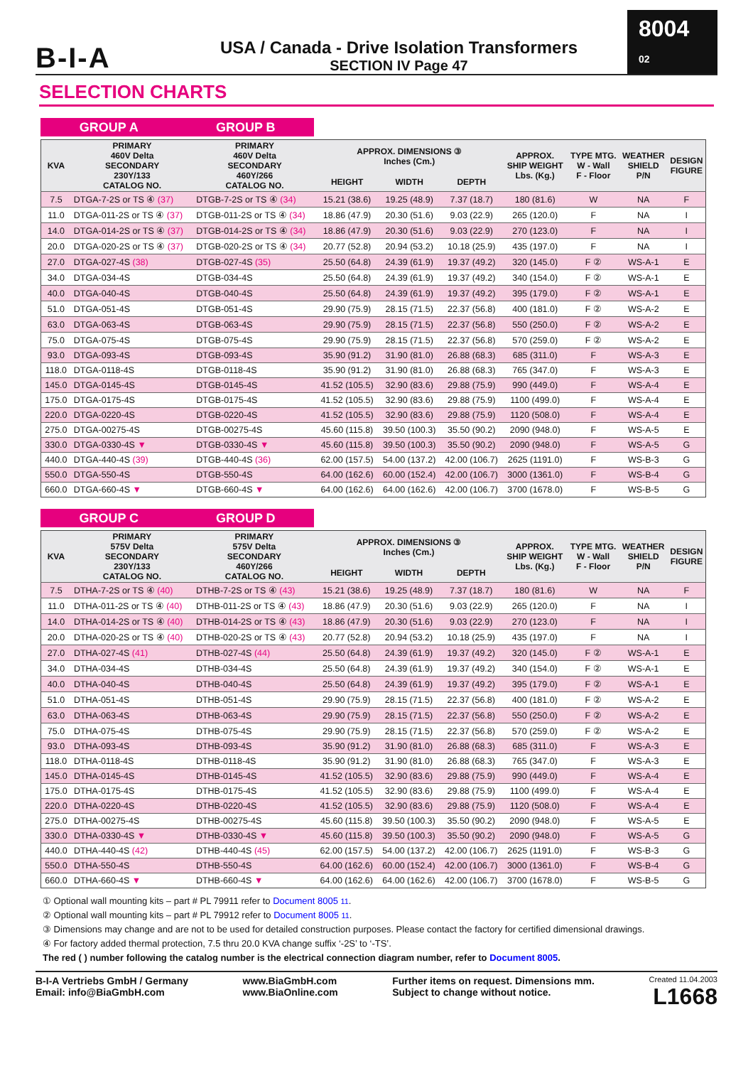B-I-A
USA / Canada - Drive Isolation Transformers
SECTION IV Page 47
8004 02
SELECTION CHARTS
GROUP A GROUP B
| KVA | PRIMARY 460V Delta SECONDARY 230Y/133 CATALOG NO. | PRIMARY 460V Delta SECONDARY 460Y/266 CATALOG NO. | APPROX. DIMENSIONS ③ Inches (Cm.) | | | APPROX. SHIP WEIGHT Lbs. (Kg.) | TYPE MTG. W - Wall F - Floor | WEATHER SHIELD P/N | DESIGN FIGURE |
| --- | --- | --- | --- | --- | --- | --- | --- | --- | --- |
| | | | HEIGHT | WIDTH | DEPTH | | | | |
| 7.5 | DTGA-7-2S or TS ④ (37) | DTGB-7-2S or TS ④ (34) | 15.21 (38.6) | 19.25 (48.9) | 7.37 (18.7) | 180 (81.6) | W | NA | F |
| 11.0 | DTGA-011-2S or TS ④ (37) | DTGB-011-2S or TS ④ (34) | 18.86 (47.9) | 20.30 (51.6) | 9.03 (22.9) | 265 (120.0) | F | NA | I |
| 14.0 | DTGA-014-2S or TS ④ (37) | DTGB-014-2S or TS ④ (34) | 18.86 (47.9) | 20.30 (51.6) | 9.03 (22.9) | 270 (123.0) | F | NA | I |
| 20.0 | DTGA-020-2S or TS ④ (37) | DTGB-020-2S or TS ④ (34) | 20.77 (52.8) | 20.94 (53.2) | 10.18 (25.9) | 435 (197.0) | F | NA | I |
| 27.0 | DTGA-027-4S (38) | DTGB-027-4S (35) | 25.50 (64.8) | 24.39 (61.9) | 19.37 (49.2) | 320 (145.0) | F ② | WS-A-1 | E |
| 34.0 | DTGA-034-4S | DTGB-034-4S | 25.50 (64.8) | 24.39 (61.9) | 19.37 (49.2) | 340 (154.0) | F ② | WS-A-1 | E |
| 40.0 | DTGA-040-4S | DTGB-040-4S | 25.50 (64.8) | 24.39 (61.9) | 19.37 (49.2) | 395 (179.0) | F ② | WS-A-1 | E |
| 51.0 | DTGA-051-4S | DTGB-051-4S | 29.90 (75.9) | 28.15 (71.5) | 22.37 (56.8) | 400 (181.0) | F ② | WS-A-2 | E |
| 63.0 | DTGA-063-4S | DTGB-063-4S | 29.90 (75.9) | 28.15 (71.5) | 22.37 (56.8) | 550 (250.0) | F ② | WS-A-2 | E |
| 75.0 | DTGA-075-4S | DTGB-075-4S | 29.90 (75.9) | 28.15 (71.5) | 22.37 (56.8) | 570 (259.0) | F ② | WS-A-2 | E |
| 93.0 | DTGA-093-4S | DTGB-093-4S | 35.90 (91.2) | 31.90 (81.0) | 26.88 (68.3) | 685 (311.0) | F | WS-A-3 | E |
| 118.0 | DTGA-0118-4S | DTGB-0118-4S | 35.90 (91.2) | 31.90 (81.0) | 26.88 (68.3) | 765 (347.0) | F | WS-A-3 | E |
| 145.0 | DTGA-0145-4S | DTGB-0145-4S | 41.52 (105.5) | 32.90 (83.6) | 29.88 (75.9) | 990 (449.0) | F | WS-A-4 | E |
| 175.0 | DTGA-0175-4S | DTGB-0175-4S | 41.52 (105.5) | 32.90 (83.6) | 29.88 (75.9) | 1100 (499.0) | F | WS-A-4 | E |
| 220.0 | DTGA-0220-4S | DTGB-0220-4S | 41.52 (105.5) | 32.90 (83.6) | 29.88 (75.9) | 1120 (508.0) | F | WS-A-4 | E |
| 275.0 | DTGA-00275-4S | DTGB-00275-4S | 45.60 (115.8) | 39.50 (100.3) | 35.50 (90.2) | 2090 (948.0) | F | WS-A-5 | E |
| 330.0 | DTGA-0330-4S ▼ | DTGB-0330-4S ▼ | 45.60 (115.8) | 39.50 (100.3) | 35.50 (90.2) | 2090 (948.0) | F | WS-A-5 | G |
| 440.0 | DTGA-440-4S (39) | DTGB-440-4S (36) | 62.00 (157.5) | 54.00 (137.2) | 42.00 (106.7) | 2625 (1191.0) | F | WS-B-3 | G |
| 550.0 | DTGA-550-4S | DTGB-550-4S | 64.00 (162.6) | 60.00 (152.4) | 42.00 (106.7) | 3000 (1361.0) | F | WS-B-4 | G |
| 660.0 | DTGA-660-4S ▼ | DTGB-660-4S ▼ | 64.00 (162.6) | 64.00 (162.6) | 42.00 (106.7) | 3700 (1678.0) | F | WS-B-5 | G |
GROUP C GROUP D
| KVA | PRIMARY 575V Delta SECONDARY 230Y/133 CATALOG NO. | PRIMARY 575V Delta SECONDARY 460Y/266 CATALOG NO. | APPROX. DIMENSIONS ③ Inches (Cm.) | | | APPROX. SHIP WEIGHT Lbs. (Kg.) | TYPE MTG. W - Wall F - Floor | WEATHER SHIELD P/N | DESIGN FIGURE |
| --- | --- | --- | --- | --- | --- | --- | --- | --- | --- |
| | | | HEIGHT | WIDTH | DEPTH | | | | |
| 7.5 | DTHA-7-2S or TS ④ (40) | DTHB-7-2S or TS ④ (43) | 15.21 (38.6) | 19.25 (48.9) | 7.37 (18.7) | 180 (81.6) | W | NA | F |
| 11.0 | DTHA-011-2S or TS ④ (40) | DTHB-011-2S or TS ④ (43) | 18.86 (47.9) | 20.30 (51.6) | 9.03 (22.9) | 265 (120.0) | F | NA | I |
| 14.0 | DTHA-014-2S or TS ④ (40) | DTHB-014-2S or TS ④ (43) | 18.86 (47.9) | 20.30 (51.6) | 9.03 (22.9) | 270 (123.0) | F | NA | I |
| 20.0 | DTHA-020-2S or TS ④ (40) | DTHB-020-2S or TS ④ (43) | 20.77 (52.8) | 20.94 (53.2) | 10.18 (25.9) | 435 (197.0) | F | NA | I |
| 27.0 | DTHA-027-4S (41) | DTHB-027-4S (44) | 25.50 (64.8) | 24.39 (61.9) | 19.37 (49.2) | 320 (145.0) | F ② | WS-A-1 | E |
| 34.0 | DTHA-034-4S | DTHB-034-4S | 25.50 (64.8) | 24.39 (61.9) | 19.37 (49.2) | 340 (154.0) | F ② | WS-A-1 | E |
| 40.0 | DTHA-040-4S | DTHB-040-4S | 25.50 (64.8) | 24.39 (61.9) | 19.37 (49.2) | 395 (179.0) | F ② | WS-A-1 | E |
| 51.0 | DTHA-051-4S | DTHB-051-4S | 29.90 (75.9) | 28.15 (71.5) | 22.37 (56.8) | 400 (181.0) | F ② | WS-A-2 | E |
| 63.0 | DTHA-063-4S | DTHB-063-4S | 29.90 (75.9) | 28.15 (71.5) | 22.37 (56.8) | 550 (250.0) | F ② | WS-A-2 | E |
| 75.0 | DTHA-075-4S | DTHB-075-4S | 29.90 (75.9) | 28.15 (71.5) | 22.37 (56.8) | 570 (259.0) | F ② | WS-A-2 | E |
| 93.0 | DTHA-093-4S | DTHB-093-4S | 35.90 (91.2) | 31.90 (81.0) | 26.88 (68.3) | 685 (311.0) | F | WS-A-3 | E |
| 118.0 | DTHA-0118-4S | DTHB-0118-4S | 35.90 (91.2) | 31.90 (81.0) | 26.88 (68.3) | 765 (347.0) | F | WS-A-3 | E |
| 145.0 | DTHA-0145-4S | DTHB-0145-4S | 41.52 (105.5) | 32.90 (83.6) | 29.88 (75.9) | 990 (449.0) | F | WS-A-4 | E |
| 175.0 | DTHA-0175-4S | DTHB-0175-4S | 41.52 (105.5) | 32.90 (83.6) | 29.88 (75.9) | 1100 (499.0) | F | WS-A-4 | E |
| 220.0 | DTHA-0220-4S | DTHB-0220-4S | 41.52 (105.5) | 32.90 (83.6) | 29.88 (75.9) | 1120 (508.0) | F | WS-A-4 | E |
| 275.0 | DTHA-00275-4S | DTHB-00275-4S | 45.60 (115.8) | 39.50 (100.3) | 35.50 (90.2) | 2090 (948.0) | F | WS-A-5 | E |
| 330.0 | DTHA-0330-4S ▼ | DTHB-0330-4S ▼ | 45.60 (115.8) | 39.50 (100.3) | 35.50 (90.2) | 2090 (948.0) | F | WS-A-5 | G |
| 440.0 | DTHA-440-4S (42) | DTHB-440-4S (45) | 62.00 (157.5) | 54.00 (137.2) | 42.00 (106.7) | 2625 (1191.0) | F | WS-B-3 | G |
| 550.0 | DTHA-550-4S | DTHB-550-4S | 64.00 (162.6) | 60.00 (152.4) | 42.00 (106.7) | 3000 (1361.0) | F | WS-B-4 | G |
| 660.0 | DTHA-660-4S ▼ | DTHB-660-4S ▼ | 64.00 (162.6) | 64.00 (162.6) | 42.00 (106.7) | 3700 (1678.0) | F | WS-B-5 | G |
① Optional wall mounting kits – part # PL 79911 refer to Document 8005 11.
② Optional wall mounting kits – part # PL 79912 refer to Document 8005 11.
③ Dimensions may change and are not to be used for detailed construction purposes. Please contact the factory for certified dimensional drawings.
④ For factory added thermal protection, 7.5 thru 20.0 KVA change suffix ‘-2S’ to ‘-TS’.
The red ( ) number following the catalog number is the electrical connection diagram number, refer to Document 8005.
B-I-A Vertriebs GmbH / Germany
Email: info@BiaGmbH.com
www.BiaGmbH.com
www.BiaOnline.com
Further items on request. Dimensions mm.
Subject to change without notice.
Created 11.04.2003
L1668